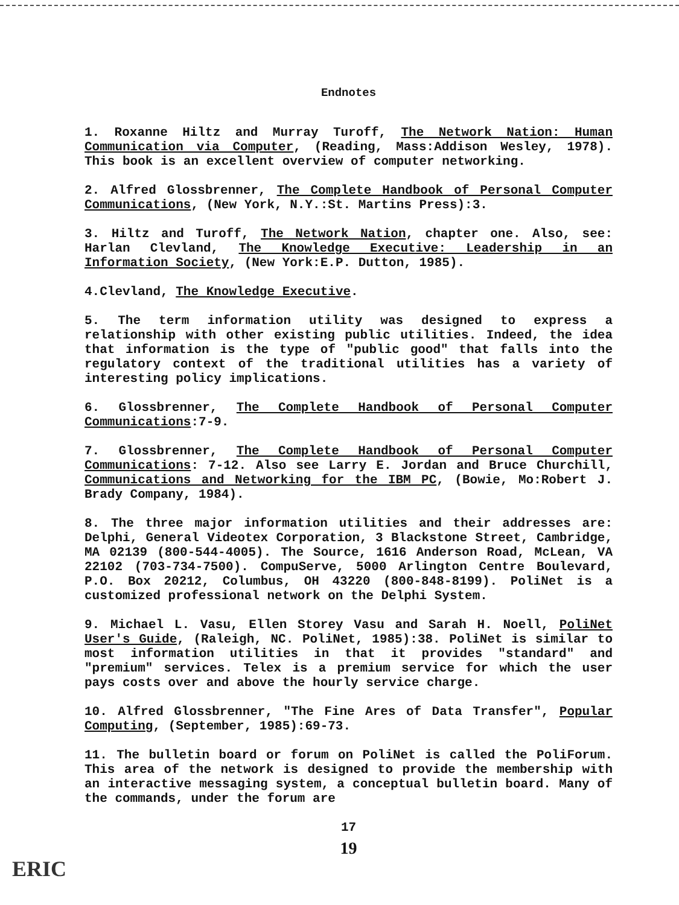Endnotes
1. Roxanne Hiltz and Murray Turoff, The Network Nation: Human Communication via Computer, (Reading, Mass:Addison Wesley, 1978). This book is an excellent overview of computer networking.
2. Alfred Glossbrenner, The Complete Handbook of Personal Computer Communications, (New York, N.Y.:St. Martins Press):3.
3. Hiltz and Turoff, The Network Nation, chapter one. Also, see: Harlan Clevland, The Knowledge Executive: Leadership in an Information Society, (New York:E.P. Dutton, 1985).
4.Clevland, The Knowledge Executive.
5. The term information utility was designed to express a relationship with other existing public utilities. Indeed, the idea that information is the type of "public good" that falls into the regulatory context of the traditional utilities has a variety of interesting policy implications.
6. Glossbrenner, The Complete Handbook of Personal Computer Communications:7-9.
7. Glossbrenner, The Complete Handbook of Personal Computer Communications: 7-12. Also see Larry E. Jordan and Bruce Churchill, Communications and Networking for the IBM PC, (Bowie, Mo:Robert J. Brady Company, 1984).
8. The three major information utilities and their addresses are: Delphi, General Videotex Corporation, 3 Blackstone Street, Cambridge, MA 02139 (800-544-4005). The Source, 1616 Anderson Road, McLean, VA 22102 (703-734-7500). CompuServe, 5000 Arlington Centre Boulevard, P.O. Box 20212, Columbus, OH 43220 (800-848-8199). PoliNet is a customized professional network on the Delphi System.
9. Michael L. Vasu, Ellen Storey Vasu and Sarah H. Noell, PoliNet User's Guide, (Raleigh, NC. PoliNet, 1985):38. PoliNet is similar to most information utilities in that it provides "standard" and "premium" services. Telex is a premium service for which the user pays costs over and above the hourly service charge.
10. Alfred Glossbrenner, "The Fine Ares of Data Transfer", Popular Computing, (September, 1985):69-73.
11. The bulletin board or forum on PoliNet is called the PoliForum. This area of the network is designed to provide the membership with an interactive messaging system, a conceptual bulletin board. Many of the commands, under the forum are
17
19
ERIC